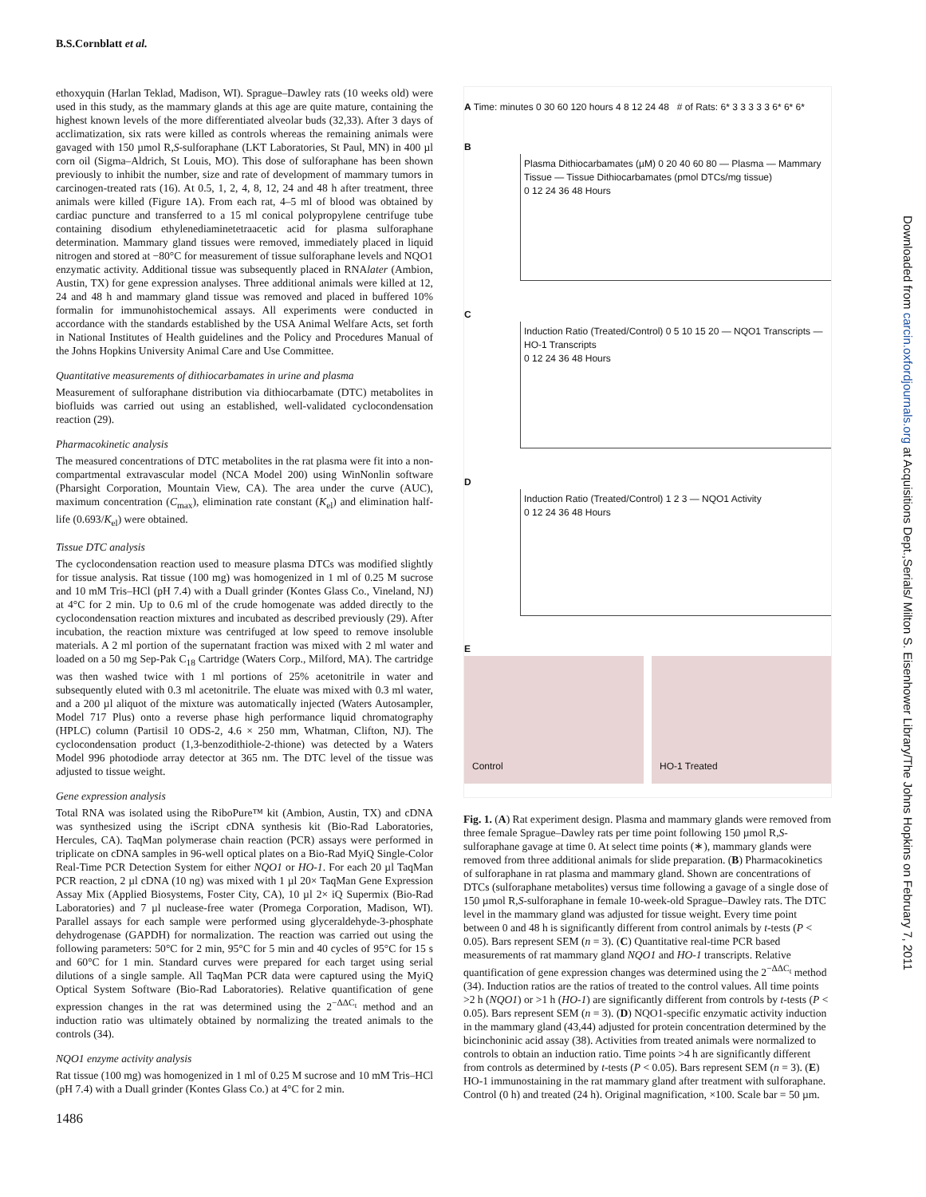B.S.Cornblatt et al.
ethoxyquin (Harlan Teklad, Madison, WI). Sprague–Dawley rats (10 weeks old) were used in this study, as the mammary glands at this age are quite mature, containing the highest known levels of the more differentiated alveolar buds (32,33). After 3 days of acclimatization, six rats were killed as controls whereas the remaining animals were gavaged with 150 µmol R,S-sulforaphane (LKT Laboratories, St Paul, MN) in 400 µl corn oil (Sigma–Aldrich, St Louis, MO). This dose of sulforaphane has been shown previously to inhibit the number, size and rate of development of mammary tumors in carcinogen-treated rats (16). At 0.5, 1, 2, 4, 8, 12, 24 and 48 h after treatment, three animals were killed (Figure 1A). From each rat, 4–5 ml of blood was obtained by cardiac puncture and transferred to a 15 ml conical polypropylene centrifuge tube containing disodium ethylenediaminetetraacetic acid for plasma sulforaphane determination. Mammary gland tissues were removed, immediately placed in liquid nitrogen and stored at −80°C for measurement of tissue sulforaphane levels and NQO1 enzymatic activity. Additional tissue was subsequently placed in RNAlater (Ambion, Austin, TX) for gene expression analyses. Three additional animals were killed at 12, 24 and 48 h and mammary gland tissue was removed and placed in buffered 10% formalin for immunohistochemical assays. All experiments were conducted in accordance with the standards established by the USA Animal Welfare Acts, set forth in National Institutes of Health guidelines and the Policy and Procedures Manual of the Johns Hopkins University Animal Care and Use Committee.
Quantitative measurements of dithiocarbamates in urine and plasma
Measurement of sulforaphane distribution via dithiocarbamate (DTC) metabolites in biofluids was carried out using an established, well-validated cyclocondensation reaction (29).
Pharmacokinetic analysis
The measured concentrations of DTC metabolites in the rat plasma were fit into a non-compartmental extravascular model (NCA Model 200) using WinNonlin software (Pharsight Corporation, Mountain View, CA). The area under the curve (AUC), maximum concentration (C<sub>max</sub>), elimination rate constant (K<sub>el</sub>) and elimination half-life (0.693/K<sub>el</sub>) were obtained.
Tissue DTC analysis
The cyclocondensation reaction used to measure plasma DTCs was modified slightly for tissue analysis. Rat tissue (100 mg) was homogenized in 1 ml of 0.25 M sucrose and 10 mM Tris–HCl (pH 7.4) with a Duall grinder (Kontes Glass Co., Vineland, NJ) at 4°C for 2 min. Up to 0.6 ml of the crude homogenate was added directly to the cyclocondensation reaction mixtures and incubated as described previously (29). After incubation, the reaction mixture was centrifuged at low speed to remove insoluble materials. A 2 ml portion of the supernatant fraction was mixed with 2 ml water and loaded on a 50 mg Sep-Pak C<sub>18</sub> Cartridge (Waters Corp., Milford, MA). The cartridge was then washed twice with 1 ml portions of 25% acetonitrile in water and subsequently eluted with 0.3 ml acetonitrile. The eluate was mixed with 0.3 ml water, and a 200 µl aliquot of the mixture was automatically injected (Waters Autosampler, Model 717 Plus) onto a reverse phase high performance liquid chromatography (HPLC) column (Partisil 10 ODS-2, 4.6 × 250 mm, Whatman, Clifton, NJ). The cyclocondensation product (1,3-benzodithiole-2-thione) was detected by a Waters Model 996 photodiode array detector at 365 nm. The DTC level of the tissue was adjusted to tissue weight.
Gene expression analysis
Total RNA was isolated using the RiboPure™ kit (Ambion, Austin, TX) and cDNA was synthesized using the iScript cDNA synthesis kit (Bio-Rad Laboratories, Hercules, CA). TaqMan polymerase chain reaction (PCR) assays were performed in triplicate on cDNA samples in 96-well optical plates on a Bio-Rad MyiQ Single-Color Real-Time PCR Detection System for either NQO1 or HO-1. For each 20 µl TaqMan PCR reaction, 2 µl cDNA (10 ng) was mixed with 1 µl 20× TaqMan Gene Expression Assay Mix (Applied Biosystems, Foster City, CA), 10 µl 2× iQ Supermix (Bio-Rad Laboratories) and 7 µl nuclease-free water (Promega Corporation, Madison, WI). Parallel assays for each sample were performed using glyceraldehyde-3-phosphate dehydrogenase (GAPDH) for normalization. The reaction was carried out using the following parameters: 50°C for 2 min, 95°C for 5 min and 40 cycles of 95°C for 15 s and 60°C for 1 min. Standard curves were prepared for each target using serial dilutions of a single sample. All TaqMan PCR data were captured using the MyiQ Optical System Software (Bio-Rad Laboratories). Relative quantification of gene expression changes in the rat was determined using the 2<sup>−ΔΔC<sub>t</sub></sup> method and an induction ratio was ultimately obtained by normalizing the treated animals to the controls (34).
NQO1 enzyme activity analysis
Rat tissue (100 mg) was homogenized in 1 ml of 0.25 M sucrose and 10 mM Tris–HCl (pH 7.4) with a Duall grinder (Kontes Glass Co.) at 4°C for 2 min.
1486
A Time: minutes 0 30 60 120 hours 4 8 12 24 48 # of Rats: 6* 3 3 3 3 3 6* 6* 6*
B
Plasma Dithiocarbamates (µM) 0 20 40 60 80 — Plasma — Mammary Tissue — Tissue Dithiocarbamates (pmol DTCs/mg tissue)
0 12 24 36 48 Hours
C
Induction Ratio (Treated/Control) 0 5 10 15 20 — NQO1 Transcripts — HO-1 Transcripts
0 12 24 36 48 Hours
D
Induction Ratio (Treated/Control) 1 2 3 — NQO1 Activity
0 12 24 36 48 Hours
E
Control HO-1 Treated
Fig. 1. (A) Rat experiment design. Plasma and mammary glands were removed from three female Sprague–Dawley rats per time point following 150 µmol R,S-sulforaphane gavage at time 0. At select time points (∗), mammary glands were removed from three additional animals for slide preparation. (B) Pharmacokinetics of sulforaphane in rat plasma and mammary gland. Shown are concentrations of DTCs (sulforaphane metabolites) versus time following a gavage of a single dose of 150 µmol R,S-sulforaphane in female 10-week-old Sprague–Dawley rats. The DTC level in the mammary gland was adjusted for tissue weight. Every time point between 0 and 48 h is significantly different from control animals by t-tests (P < 0.05). Bars represent SEM (n = 3). (C) Quantitative real-time PCR based measurements of rat mammary gland NQO1 and HO-1 transcripts. Relative quantification of gene expression changes was determined using the 2<sup>−ΔΔC<sub>t</sub></sup> method (34). Induction ratios are the ratios of treated to the control values. All time points >2 h (NQO1) or >1 h (HO-1) are significantly different from controls by t-tests (P < 0.05). Bars represent SEM (n = 3). (D) NQO1-specific enzymatic activity induction in the mammary gland (43,44) adjusted for protein concentration determined by the bicinchoninic acid assay (38). Activities from treated animals were normalized to controls to obtain an induction ratio. Time points >4 h are significantly different from controls as determined by t-tests (P < 0.05). Bars represent SEM (n = 3). (E) HO-1 immunostaining in the rat mammary gland after treatment with sulforaphane. Control (0 h) and treated (24 h). Original magnification, ×100. Scale bar = 50 µm.
Downloaded from carcin.oxfordjournals.org at Acquisitions Dept.,Serials/ Milton S. Eisenhower Library/The Johns Hopkins on February 7, 2011